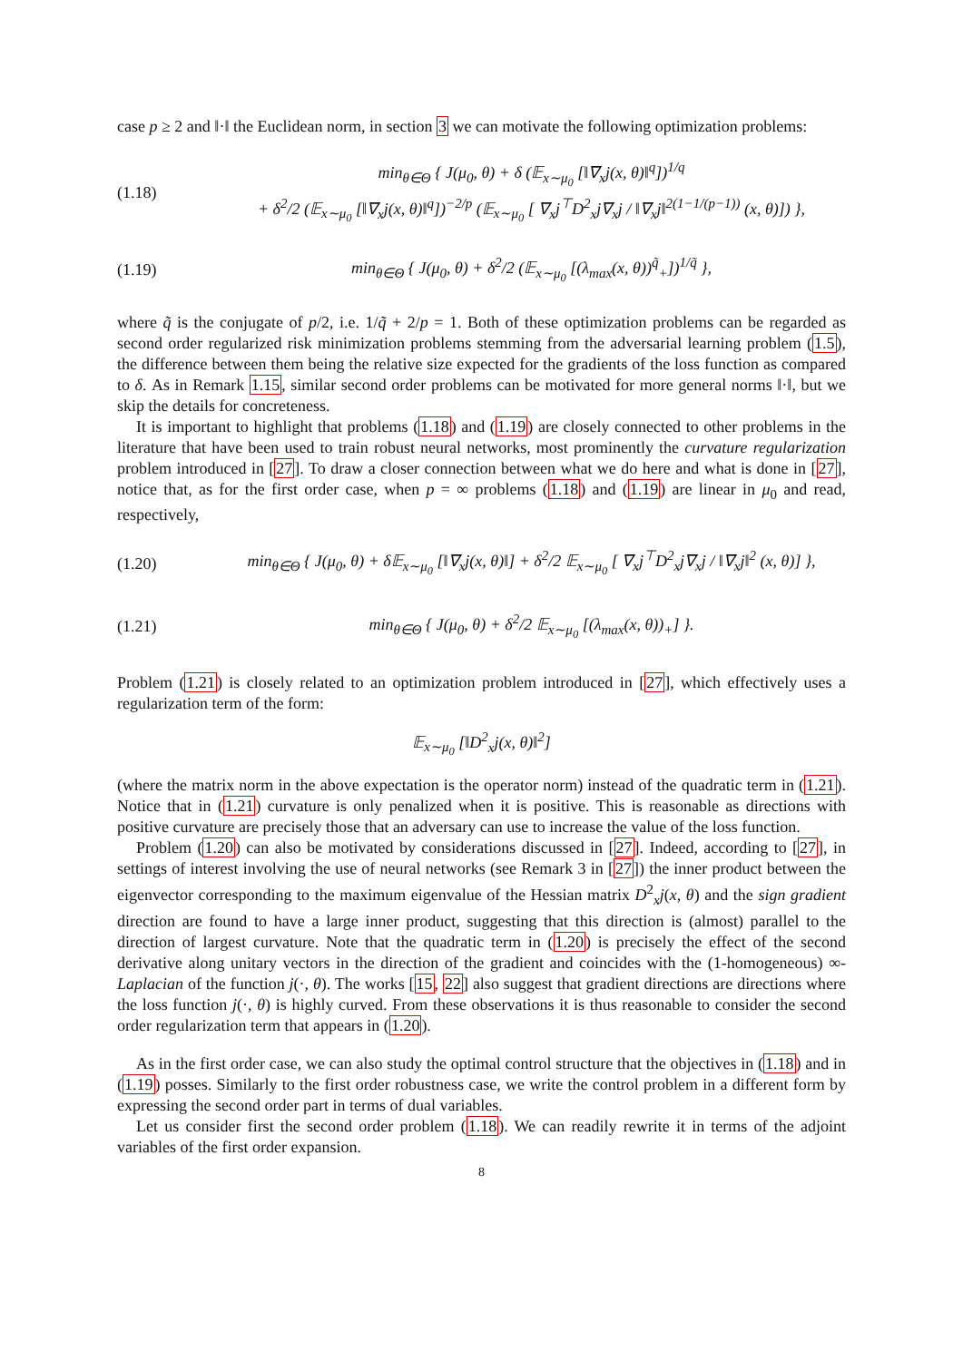case p ≥ 2 and ‖·‖ the Euclidean norm, in section 3 we can motivate the following optimization problems:
(1.18) min<sub>θ∈Θ</sub> { J(μ<sub>0</sub>, θ) + δ (𝔼<sub>x∼μ<sub>0</sub></sub> [‖∇<sub>x</sub>j(x, θ)‖<sup>q</sup>])<sup>1/q</sup>
+ δ<sup>2</sup>/2 (𝔼<sub>x∼μ<sub>0</sub></sub> [‖∇<sub>x</sub>j(x, θ)‖<sup>q</sup>])<sup>−2/p</sup> (𝔼<sub>x∼μ<sub>0</sub></sub> [ ∇<sub>x</sub>j<sup>⊤</sup>D<sup>2</sup><sub>x</sub>j∇<sub>x</sub>j / ‖∇<sub>x</sub>j‖<sup>2(1−1/(p−1))</sup> (x, θ)]) },
(1.19) min<sub>θ∈Θ</sub> { J(μ<sub>0</sub>, θ) + δ<sup>2</sup>/2 (𝔼<sub>x∼μ<sub>0</sub></sub> [(λ<sub>max</sub>(x, θ))<sup>q̃</sup><sub>+</sub>])<sup>1/q̃</sup> },
where q̃ is the conjugate of p/2, i.e. 1/q̃ + 2/p = 1. Both of these optimization problems can be regarded as second order regularized risk minimization problems stemming from the adversarial learning problem (1.5), the difference between them being the relative size expected for the gradients of the loss function as compared to δ. As in Remark 1.15, similar second order problems can be motivated for more general norms ‖·‖, but we skip the details for concreteness.
It is important to highlight that problems (1.18) and (1.19) are closely connected to other problems in the literature that have been used to train robust neural networks, most prominently the curvature regularization problem introduced in [27]. To draw a closer connection between what we do here and what is done in [27], notice that, as for the first order case, when p = ∞ problems (1.18) and (1.19) are linear in μ<sub>0</sub> and read, respectively,
(1.20) min<sub>θ∈Θ</sub> { J(μ<sub>0</sub>, θ) + δ𝔼<sub>x∼μ<sub>0</sub></sub> [‖∇<sub>x</sub>j(x, θ)‖] + δ<sup>2</sup>/2 𝔼<sub>x∼μ<sub>0</sub></sub> [ ∇<sub>x</sub>j<sup>⊤</sup>D<sup>2</sup><sub>x</sub>j∇<sub>x</sub>j / ‖∇<sub>x</sub>j‖<sup>2</sup> (x, θ)] },
(1.21) min<sub>θ∈Θ</sub> { J(μ<sub>0</sub>, θ) + δ<sup>2</sup>/2 𝔼<sub>x∼μ<sub>0</sub></sub> [(λ<sub>max</sub>(x, θ))<sub>+</sub>] }.
Problem (1.21) is closely related to an optimization problem introduced in [27], which effectively uses a regularization term of the form:
𝔼<sub>x∼μ<sub>0</sub></sub> [‖D<sup>2</sup><sub>x</sub>j(x, θ)‖<sup>2</sup>]
(where the matrix norm in the above expectation is the operator norm) instead of the quadratic term in (1.21). Notice that in (1.21) curvature is only penalized when it is positive. This is reasonable as directions with positive curvature are precisely those that an adversary can use to increase the value of the loss function.
Problem (1.20) can also be motivated by considerations discussed in [27]. Indeed, according to [27], in settings of interest involving the use of neural networks (see Remark 3 in [27]) the inner product between the eigenvector corresponding to the maximum eigenvalue of the Hessian matrix D<sup>2</sup><sub>x</sub>j(x, θ) and the sign gradient direction are found to have a large inner product, suggesting that this direction is (almost) parallel to the direction of largest curvature. Note that the quadratic term in (1.20) is precisely the effect of the second derivative along unitary vectors in the direction of the gradient and coincides with the (1-homogeneous) ∞-Laplacian of the function j(·, θ). The works [15, 22] also suggest that gradient directions are directions where the loss function j(·, θ) is highly curved. From these observations it is thus reasonable to consider the second order regularization term that appears in (1.20).
As in the first order case, we can also study the optimal control structure that the objectives in (1.18) and in (1.19) posses. Similarly to the first order robustness case, we write the control problem in a different form by expressing the second order part in terms of dual variables.
Let us consider first the second order problem (1.18). We can readily rewrite it in terms of the adjoint variables of the first order expansion.
8